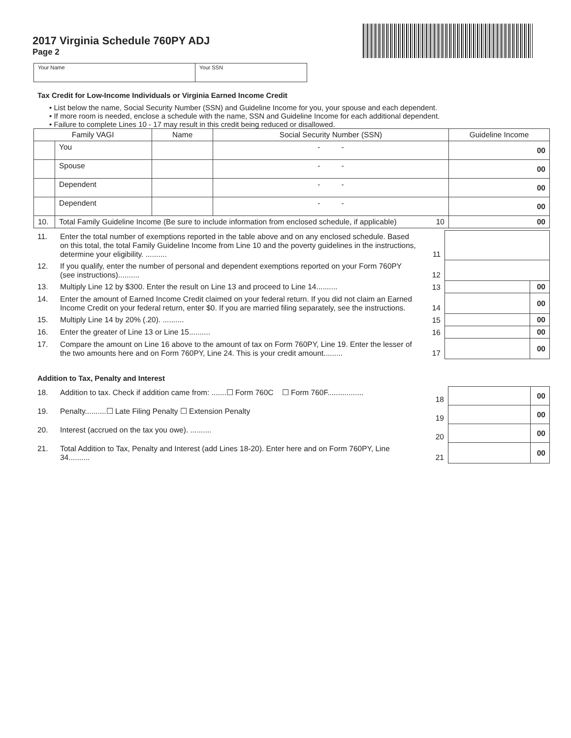2017 Virginia Schedule 760PY ADJ
Page 2
Your Name Your SSN
Tax Credit for Low-Income Individuals or Virginia Earned Income Credit
• List below the name, Social Security Number (SSN) and Guideline Income for you, your spouse and each dependent.
• If more room is needed, enclose a schedule with the name, SSN and Guideline Income for each additional dependent.
• Failure to complete Lines 10 - 17 may result in this credit being reduced or disallowed.
| Family VAGI | | Name | Social Security Number (SSN) | Guideline Income | |
| --- | --- | --- | --- | --- | --- |
| | You | | - - | | 00 |
| | Spouse | | - - | | 00 |
| | Dependent | | - - | | 00 |
| | Dependent | | - - | | 00 |
| 10. | Total Family Guideline Income (Be sure to include information from enclosed schedule, if applicable) 10 | | | | 00 |
| 11. | Enter the total number of exemptions reported in the table above and on any enclosed schedule. Based on this total, the total Family Guideline Income from Line 10 and the poverty guidelines in the instructions, determine your eligibility. .......... | 11 | | |
| 12. | If you qualify, enter the number of personal and dependent exemptions reported on your Form 760PY (see instructions).......... | 12 | | |
| 13. | Multiply Line 12 by $300. Enter the result on Line 13 and proceed to Line 14.......... | 13 | | 00 |
| 14. | Enter the amount of Earned Income Credit claimed on your federal return. If you did not claim an Earned Income Credit on your federal return, enter $0. If you are married filing separately, see the instructions. | 14 | | 00 |
| 15. | Multiply Line 14 by 20% (.20). .......... | 15 | | 00 |
| 16. | Enter the greater of Line 13 or Line 15.......... | 16 | | 00 |
| 17. | Compare the amount on Line 16 above to the amount of tax on Form 760PY, Line 19. Enter the lesser of the two amounts here and on Form 760PY, Line 24. This is your credit amount......... | 17 | | 00 |
Addition to Tax, Penalty and Interest
| 18. | Addition to tax. Check if addition came from: .......☐ Form 760C ☐ Form 760F................. | 18 | | 00 |
| 19. | Penalty..........☐ Late Filing Penalty ☐ Extension Penalty | 19 | | 00 |
| 20. | Interest (accrued on the tax you owe). .......... | 20 | | 00 |
| 21. | Total Addition to Tax, Penalty and Interest (add Lines 18-20). Enter here and on Form 760PY, Line 34.......... | 21 | | 00 |